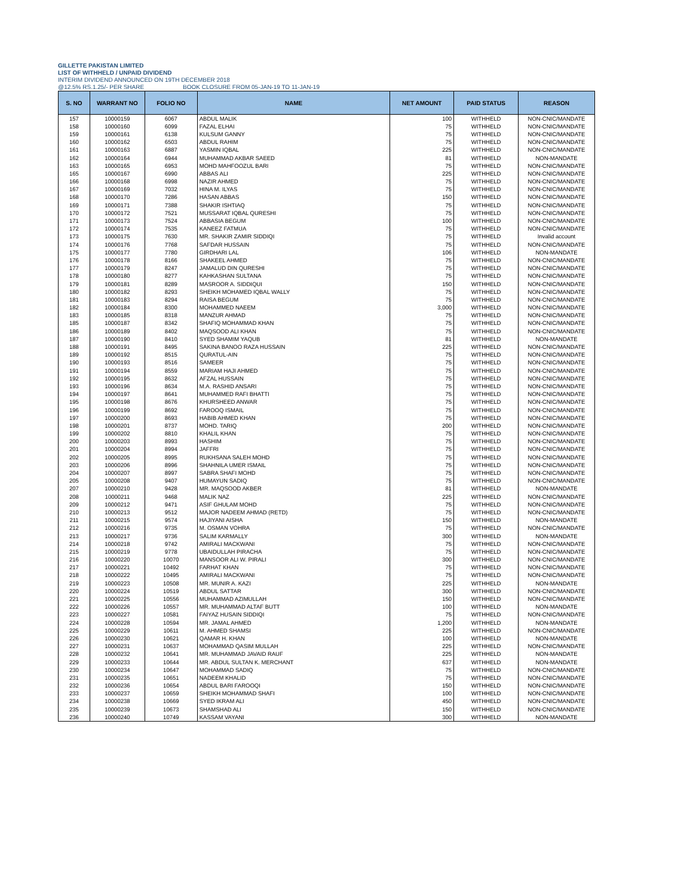GILLETTE PAKISTAN LIMITED
LIST OF WITHHELD / UNPAID DIVIDEND
INTERIM DIVIDEND ANNOUNCED ON 19TH DECEMBER 2018
@12.5% RS.1.25/- PER SHARE BOOK CLOSURE FROM 05-JAN-19 TO 11-JAN-19
| S. NO | WARRANT NO | FOLIO NO | NAME | NET AMOUNT | PAID STATUS | REASON |
| --- | --- | --- | --- | --- | --- | --- |
| 157 | 10000159 | 6067 | ABDUL MALIK | 100 | WITHHELD | NON-CNIC/MANDATE |
| 158 | 10000160 | 6099 | FAZAL ELHAI | 75 | WITHHELD | NON-CNIC/MANDATE |
| 159 | 10000161 | 6138 | KULSUM GANNY | 75 | WITHHELD | NON-CNIC/MANDATE |
| 160 | 10000162 | 6503 | ABDUL RAHIM | 75 | WITHHELD | NON-CNIC/MANDATE |
| 161 | 10000163 | 6887 | YASMIN IQBAL | 225 | WITHHELD | NON-CNIC/MANDATE |
| 162 | 10000164 | 6944 | MUHAMMAD AKBAR SAEED | 81 | WITHHELD | NON-MANDATE |
| 163 | 10000165 | 6953 | MOHD MAHFOOZUL BARI | 75 | WITHHELD | NON-CNIC/MANDATE |
| 165 | 10000167 | 6990 | ABBAS ALI | 225 | WITHHELD | NON-CNIC/MANDATE |
| 166 | 10000168 | 6998 | NAZIR AHMED | 75 | WITHHELD | NON-CNIC/MANDATE |
| 167 | 10000169 | 7032 | HINA M. ILYAS | 75 | WITHHELD | NON-CNIC/MANDATE |
| 168 | 10000170 | 7286 | HASAN ABBAS | 150 | WITHHELD | NON-CNIC/MANDATE |
| 169 | 10000171 | 7388 | SHAKIR ISHTIAQ | 75 | WITHHELD | NON-CNIC/MANDATE |
| 170 | 10000172 | 7521 | MUSSARAT IQBAL QURESHI | 75 | WITHHELD | NON-CNIC/MANDATE |
| 171 | 10000173 | 7524 | ABBASIA BEGUM | 100 | WITHHELD | NON-CNIC/MANDATE |
| 172 | 10000174 | 7535 | KANEEZ FATMUA | 75 | WITHHELD | NON-CNIC/MANDATE |
| 173 | 10000175 | 7630 | MR. SHAKIR ZAMIR SIDDIQI | 75 | WITHHELD | Invalid account |
| 174 | 10000176 | 7768 | SAFDAR HUSSAIN | 75 | WITHHELD | NON-CNIC/MANDATE |
| 175 | 10000177 | 7780 | GIRDHARI LAL | 106 | WITHHELD | NON-MANDATE |
| 176 | 10000178 | 8166 | SHAKEEL AHMED | 75 | WITHHELD | NON-CNIC/MANDATE |
| 177 | 10000179 | 8247 | JAMALUD DIN QURESHI | 75 | WITHHELD | NON-CNIC/MANDATE |
| 178 | 10000180 | 8277 | KAHKASHAN SULTANA | 75 | WITHHELD | NON-CNIC/MANDATE |
| 179 | 10000181 | 8289 | MASROOR A. SIDDIQUI | 150 | WITHHELD | NON-CNIC/MANDATE |
| 180 | 10000182 | 8293 | SHEIKH MOHAMED IQBAL WALLY | 75 | WITHHELD | NON-CNIC/MANDATE |
| 181 | 10000183 | 8294 | RAISA BEGUM | 75 | WITHHELD | NON-CNIC/MANDATE |
| 182 | 10000184 | 8300 | MOHAMMED NAEEM | 3,000 | WITHHELD | NON-CNIC/MANDATE |
| 183 | 10000185 | 8318 | MANZUR AHMAD | 75 | WITHHELD | NON-CNIC/MANDATE |
| 185 | 10000187 | 8342 | SHAFIQ MOHAMMAD KHAN | 75 | WITHHELD | NON-CNIC/MANDATE |
| 186 | 10000189 | 8402 | MAQSOOD ALI KHAN | 75 | WITHHELD | NON-CNIC/MANDATE |
| 187 | 10000190 | 8410 | SYED SHAMIM YAQUB | 81 | WITHHELD | NON-MANDATE |
| 188 | 10000191 | 8495 | SAKINA BANOO RAZA HUSSAIN | 225 | WITHHELD | NON-CNIC/MANDATE |
| 189 | 10000192 | 8515 | QURATUL-AIN | 75 | WITHHELD | NON-CNIC/MANDATE |
| 190 | 10000193 | 8516 | SAMEER | 75 | WITHHELD | NON-CNIC/MANDATE |
| 191 | 10000194 | 8559 | MARIAM HAJI AHMED | 75 | WITHHELD | NON-CNIC/MANDATE |
| 192 | 10000195 | 8632 | AFZAL HUSSAIN | 75 | WITHHELD | NON-CNIC/MANDATE |
| 193 | 10000196 | 8634 | M.A. RASHID ANSARI | 75 | WITHHELD | NON-CNIC/MANDATE |
| 194 | 10000197 | 8641 | MUHAMMED RAFI BHATTI | 75 | WITHHELD | NON-CNIC/MANDATE |
| 195 | 10000198 | 8676 | KHURSHEED ANWAR | 75 | WITHHELD | NON-CNIC/MANDATE |
| 196 | 10000199 | 8692 | FAROOQ ISMAIL | 75 | WITHHELD | NON-CNIC/MANDATE |
| 197 | 10000200 | 8693 | HABIB AHMED KHAN | 75 | WITHHELD | NON-CNIC/MANDATE |
| 198 | 10000201 | 8737 | MOHD. TARIQ | 200 | WITHHELD | NON-CNIC/MANDATE |
| 199 | 10000202 | 8810 | KHALIL KHAN | 75 | WITHHELD | NON-CNIC/MANDATE |
| 200 | 10000203 | 8993 | HASHIM | 75 | WITHHELD | NON-CNIC/MANDATE |
| 201 | 10000204 | 8994 | JAFFRI | 75 | WITHHELD | NON-CNIC/MANDATE |
| 202 | 10000205 | 8995 | RUKHSANA SALEH MOHD | 75 | WITHHELD | NON-CNIC/MANDATE |
| 203 | 10000206 | 8996 | SHAHNILA UMER ISMAIL | 75 | WITHHELD | NON-CNIC/MANDATE |
| 204 | 10000207 | 8997 | SABRA SHAFI MOHD | 75 | WITHHELD | NON-CNIC/MANDATE |
| 205 | 10000208 | 9407 | HUMAYUN SADIQ | 75 | WITHHELD | NON-CNIC/MANDATE |
| 207 | 10000210 | 9428 | MR. MAQSOOD AKBER | 81 | WITHHELD | NON-MANDATE |
| 208 | 10000211 | 9468 | MALIK NAZ | 225 | WITHHELD | NON-CNIC/MANDATE |
| 209 | 10000212 | 9471 | ASIF GHULAM MOHD | 75 | WITHHELD | NON-CNIC/MANDATE |
| 210 | 10000213 | 9512 | MAJOR NADEEM AHMAD (RETD) | 75 | WITHHELD | NON-CNIC/MANDATE |
| 211 | 10000215 | 9574 | HAJIYANI AISHA | 150 | WITHHELD | NON-MANDATE |
| 212 | 10000216 | 9735 | M. OSMAN VOHRA | 75 | WITHHELD | NON-CNIC/MANDATE |
| 213 | 10000217 | 9736 | SALIM KARMALLY | 300 | WITHHELD | NON-MANDATE |
| 214 | 10000218 | 9742 | AMIRALI MACKWANI | 75 | WITHHELD | NON-CNIC/MANDATE |
| 215 | 10000219 | 9778 | UBAIDULLAH PIRACHA | 75 | WITHHELD | NON-CNIC/MANDATE |
| 216 | 10000220 | 10070 | MANSOOR ALI W. PIRALI | 300 | WITHHELD | NON-CNIC/MANDATE |
| 217 | 10000221 | 10492 | FARHAT KHAN | 75 | WITHHELD | NON-CNIC/MANDATE |
| 218 | 10000222 | 10495 | AMIRALI MACKWANI | 75 | WITHHELD | NON-CNIC/MANDATE |
| 219 | 10000223 | 10508 | MR. MUNIR A. KAZI | 225 | WITHHELD | NON-MANDATE |
| 220 | 10000224 | 10519 | ABDUL SATTAR | 300 | WITHHELD | NON-CNIC/MANDATE |
| 221 | 10000225 | 10556 | MUHAMMAD AZIMULLAH | 150 | WITHHELD | NON-CNIC/MANDATE |
| 222 | 10000226 | 10557 | MR. MUHAMMAD ALTAF BUTT | 100 | WITHHELD | NON-MANDATE |
| 223 | 10000227 | 10581 | FAIYAZ HUSAIN SIDDIQI | 75 | WITHHELD | NON-CNIC/MANDATE |
| 224 | 10000228 | 10594 | MR. JAMAL AHMED | 1,200 | WITHHELD | NON-MANDATE |
| 225 | 10000229 | 10611 | M. AHMED SHAMSI | 225 | WITHHELD | NON-CNIC/MANDATE |
| 226 | 10000230 | 10621 | QAMAR H. KHAN | 100 | WITHHELD | NON-MANDATE |
| 227 | 10000231 | 10637 | MOHAMMAD QASIM MULLAH | 225 | WITHHELD | NON-CNIC/MANDATE |
| 228 | 10000232 | 10641 | MR. MUHAMMAD JAVAID RAUF | 225 | WITHHELD | NON-MANDATE |
| 229 | 10000233 | 10644 | MR. ABDUL SULTAN K. MERCHANT | 637 | WITHHELD | NON-MANDATE |
| 230 | 10000234 | 10647 | MOHAMMAD SADIQ | 75 | WITHHELD | NON-CNIC/MANDATE |
| 231 | 10000235 | 10651 | NADEEM KHALID | 75 | WITHHELD | NON-CNIC/MANDATE |
| 232 | 10000236 | 10654 | ABDUL BARI FAROOQI | 150 | WITHHELD | NON-CNIC/MANDATE |
| 233 | 10000237 | 10659 | SHEIKH MOHAMMAD SHAFI | 100 | WITHHELD | NON-CNIC/MANDATE |
| 234 | 10000238 | 10669 | SYED IKRAM ALI | 450 | WITHHELD | NON-CNIC/MANDATE |
| 235 | 10000239 | 10673 | SHAMSHAD ALI | 150 | WITHHELD | NON-CNIC/MANDATE |
| 236 | 10000240 | 10749 | KASSAM VAYANI | 300 | WITHHELD | NON-MANDATE |